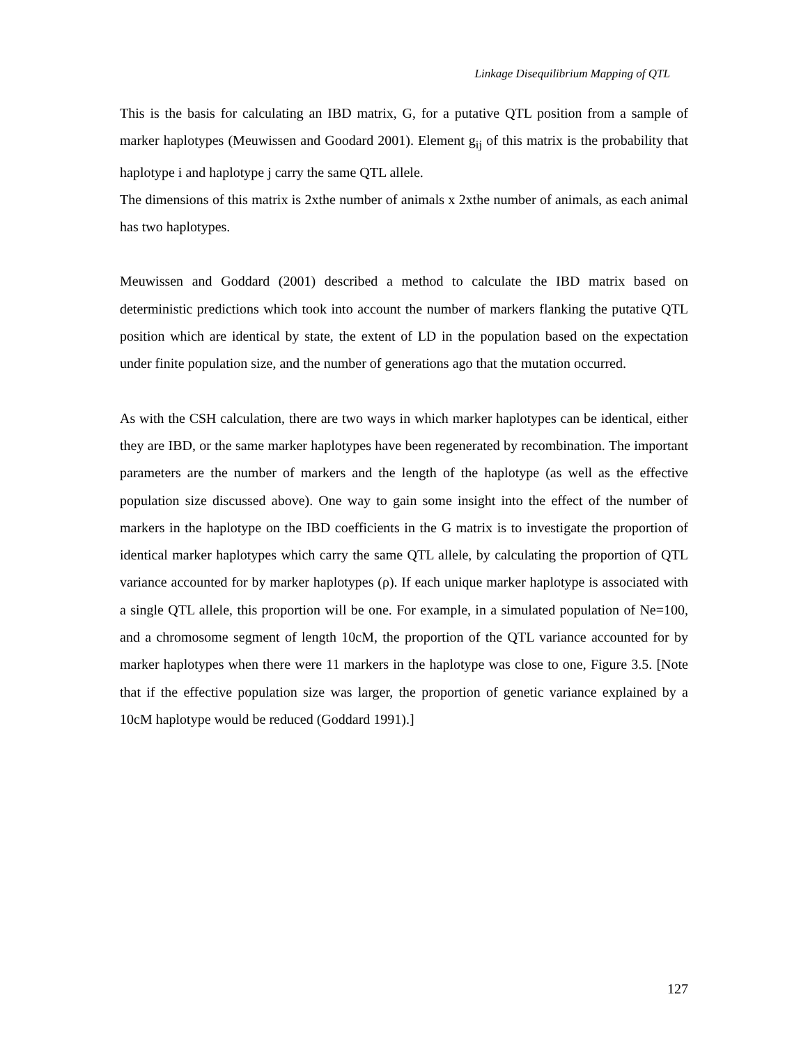Linkage Disequilibrium Mapping of QTL
This is the basis for calculating an IBD matrix, G, for a putative QTL position from a sample of marker haplotypes (Meuwissen and Goodard 2001). Element g<sub>ij</sub> of this matrix is the probability that haplotype i and haplotype j carry the same QTL allele.
The dimensions of this matrix is 2xthe number of animals x 2xthe number of animals, as each animal has two haplotypes.
Meuwissen and Goddard (2001) described a method to calculate the IBD matrix based on deterministic predictions which took into account the number of markers flanking the putative QTL position which are identical by state, the extent of LD in the population based on the expectation under finite population size, and the number of generations ago that the mutation occurred.
As with the CSH calculation, there are two ways in which marker haplotypes can be identical, either they are IBD, or the same marker haplotypes have been regenerated by recombination. The important parameters are the number of markers and the length of the haplotype (as well as the effective population size discussed above). One way to gain some insight into the effect of the number of markers in the haplotype on the IBD coefficients in the G matrix is to investigate the proportion of identical marker haplotypes which carry the same QTL allele, by calculating the proportion of QTL variance accounted for by marker haplotypes (ρ). If each unique marker haplotype is associated with a single QTL allele, this proportion will be one. For example, in a simulated population of Ne=100, and a chromosome segment of length 10cM, the proportion of the QTL variance accounted for by marker haplotypes when there were 11 markers in the haplotype was close to one, Figure 3.5. [Note that if the effective population size was larger, the proportion of genetic variance explained by a 10cM haplotype would be reduced (Goddard 1991).]
127